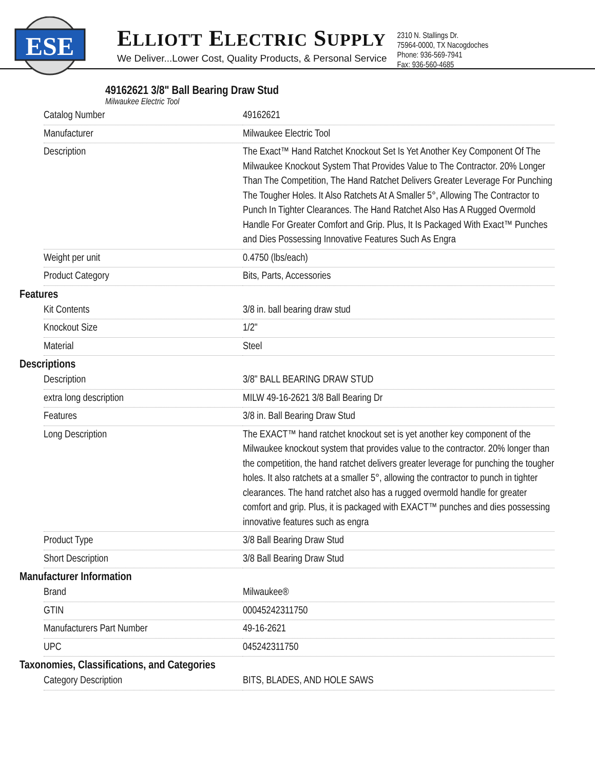ESE
ELLIOTT ELECTRIC SUPPLY
We Deliver...Lower Cost, Quality Products, & Personal Service
2310 N. Stallings Dr.
75964-0000, TX Nacogdoches
Phone: 936-569-7941
Fax: 936-560-4685
49162621 3/8" Ball Bearing Draw Stud
Milwaukee Electric Tool
| Catalog Number | 49162621 |
| Manufacturer | Milwaukee Electric Tool |
| Description | The Exact™ Hand Ratchet Knockout Set Is Yet Another Key Component Of The Milwaukee Knockout System That Provides Value to The Contractor. 20% Longer Than The Competition, The Hand Ratchet Delivers Greater Leverage For Punching The Tougher Holes. It Also Ratchets At A Smaller 5°, Allowing The Contractor to Punch In Tighter Clearances. The Hand Ratchet Also Has A Rugged Overmold Handle For Greater Comfort and Grip. Plus, It Is Packaged With Exact™ Punches and Dies Possessing Innovative Features Such As Engra |
| Weight per unit | 0.4750 (lbs/each) |
| Product Category | Bits, Parts, Accessories |
Features
| Kit Contents | 3/8 in. ball bearing draw stud |
| Knockout Size | 1/2" |
| Material | Steel |
Descriptions
| Description | 3/8" BALL BEARING DRAW STUD |
| extra long description | MILW 49-16-2621 3/8 Ball Bearing Dr |
| Features | 3/8 in. Ball Bearing Draw Stud |
| Long Description | The EXACT™ hand ratchet knockout set is yet another key component of the Milwaukee knockout system that provides value to the contractor. 20% longer than the competition, the hand ratchet delivers greater leverage for punching the tougher holes. It also ratchets at a smaller 5°, allowing the contractor to punch in tighter clearances. The hand ratchet also has a rugged overmold handle for greater comfort and grip. Plus, it is packaged with EXACT™ punches and dies possessing innovative features such as engra |
| Product Type | 3/8 Ball Bearing Draw Stud |
| Short Description | 3/8 Ball Bearing Draw Stud |
Manufacturer Information
| Brand | Milwaukee® |
| GTIN | 00045242311750 |
| Manufacturers Part Number | 49-16-2621 |
| UPC | 045242311750 |
Taxonomies, Classifications, and Categories
| Category Description | BITS, BLADES, AND HOLE SAWS |